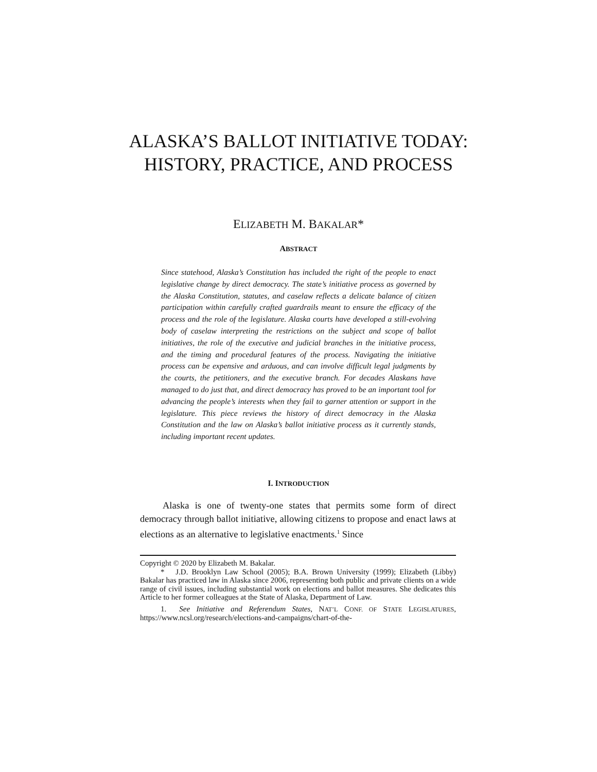ALASKA’S BALLOT INITIATIVE TODAY: HISTORY, PRACTICE, AND PROCESS
ELIZABETH M. BAKALAR*
ABSTRACT
Since statehood, Alaska’s Constitution has included the right of the people to enact legislative change by direct democracy. The state’s initiative process as governed by the Alaska Constitution, statutes, and caselaw reflects a delicate balance of citizen participation within carefully crafted guardrails meant to ensure the efficacy of the process and the role of the legislature. Alaska courts have developed a still-evolving body of caselaw interpreting the restrictions on the subject and scope of ballot initiatives, the role of the executive and judicial branches in the initiative process, and the timing and procedural features of the process. Navigating the initiative process can be expensive and arduous, and can involve difficult legal judgments by the courts, the petitioners, and the executive branch. For decades Alaskans have managed to do just that, and direct democracy has proved to be an important tool for advancing the people’s interests when they fail to garner attention or support in the legislature. This piece reviews the history of direct democracy in the Alaska Constitution and the law on Alaska’s ballot initiative process as it currently stands, including important recent updates.
I. INTRODUCTION
Alaska is one of twenty-one states that permits some form of direct democracy through ballot initiative, allowing citizens to propose and enact laws at elections as an alternative to legislative enactments.<sup>1</sup> Since
Copyright © 2020 by Elizabeth M. Bakalar.
* J.D. Brooklyn Law School (2005); B.A. Brown University (1999); Elizabeth (Libby) Bakalar has practiced law in Alaska since 2006, representing both public and private clients on a wide range of civil issues, including substantial work on elections and ballot measures. She dedicates this Article to her former colleagues at the State of Alaska, Department of Law.
1. See Initiative and Referendum States, NAT’L CONF. OF STATE LEGISLATURES, https://www.ncsl.org/research/elections-and-campaigns/chart-of-the-